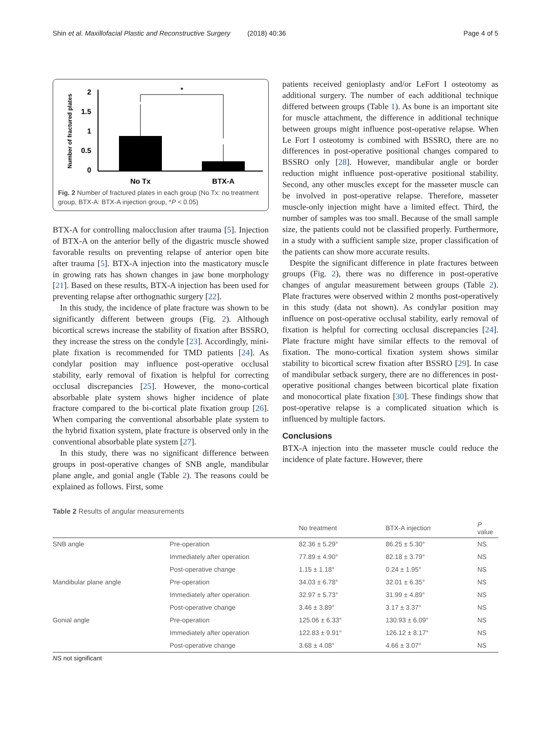Shin et al. Maxillofacial Plastic and Reconstructive Surgery (2018) 40:36 Page 4 of 5
Number of fractured plates
2
1.5
1
0.5
0
*
No Tx
BTX-A
Fig. 2 Number of fractured plates in each group (No Tx: no treatment group, BTX-A: BTX-A injection group, *P < 0.05)
BTX-A for controlling malocclusion after trauma [5]. Injection of BTX-A on the anterior belly of the digastric muscle showed favorable results on preventing relapse of anterior open bite after trauma [5]. BTX-A injection into the masticatory muscle in growing rats has shown changes in jaw bone morphology [21]. Based on these results, BTX-A injection has been used for preventing relapse after orthognathic surgery [22].
In this study, the incidence of plate fracture was shown to be significantly different between groups (Fig. 2). Although bicortical screws increase the stability of fixation after BSSRO, they increase the stress on the condyle [23]. Accordingly, mini-plate fixation is recommended for TMD patients [24]. As condylar position may influence post-operative occlusal stability, early removal of fixation is helpful for correcting occlusal discrepancies [25]. However, the mono-cortical absorbable plate system shows higher incidence of plate fracture compared to the bi-cortical plate fixation group [26]. When comparing the conventional absorbable plate system to the hybrid fixation system, plate fracture is observed only in the conventional absorbable plate system [27].
In this study, there was no significant difference between groups in post-operative changes of SNB angle, mandibular plane angle, and gonial angle (Table 2). The reasons could be explained as follows. First, some
patients received genioplasty and/or LeFort I osteotomy as additional surgery. The number of each additional technique differed between groups (Table 1). As bone is an important site for muscle attachment, the difference in additional technique between groups might influence post-operative relapse. When Le Fort I osteotomy is combined with BSSRO, there are no differences in post-operative positional changes compared to BSSRO only [28]. However, mandibular angle or border reduction might influence post-operative positional stability. Second, any other muscles except for the masseter muscle can be involved in post-operative relapse. Therefore, masseter muscle-only injection might have a limited effect. Third, the number of samples was too small. Because of the small sample size, the patients could not be classified properly. Furthermore, in a study with a sufficient sample size, proper classification of the patients can show more accurate results.
Despite the significant difference in plate fractures between groups (Fig. 2), there was no difference in post-operative changes of angular measurement between groups (Table 2). Plate fractures were observed within 2 months post-operatively in this study (data not shown). As condylar position may influence on post-operative occlusal stability, early removal of fixation is helpful for correcting occlusal discrepancies [24]. Plate fracture might have similar effects to the removal of fixation. The mono-cortical fixation system shows similar stability to bicortical screw fixation after BSSRO [29]. In case of mandibular setback surgery, there are no differences in post-operative positional changes between bicortical plate fixation and monocortical plate fixation [30]. These findings show that post-operative relapse is a complicated situation which is influenced by multiple factors.
Conclusions
BTX-A injection into the masseter muscle could reduce the incidence of plate facture. However, there
Table 2 Results of angular measurements
| | | No treatment | BTX-A injection | P value |
| --- | --- | --- | --- | --- |
| SNB angle | Pre-operation | 82.36 ± 5.29° | 86.25 ± 5.30° | NS |
| | Immediately after operation | 77.89 ± 4.90° | 82.18 ± 3.79° | NS |
| | Post-operative change | 1.15 ± 1.18° | 0.24 ± 1.95° | NS |
| Mandibular plane angle | Pre-operation | 34.03 ± 6.78° | 32.01 ± 6.35° | NS |
| | Immediately after operation | 32.97 ± 5.73° | 31.99 ± 4.89° | NS |
| | Post-operative change | 3.46 ± 3.89° | 3.17 ± 3.37° | NS |
| Gonial angle | Pre-operation | 125.06 ± 6.33° | 130.93 ± 6.09° | NS |
| | Immediately after operation | 122.83 ± 9.91° | 126.12 ± 8.17° | NS |
| | Post-operative change | 3.68 ± 4.08° | 4.66 ± 3.07° | NS |
NS not significant